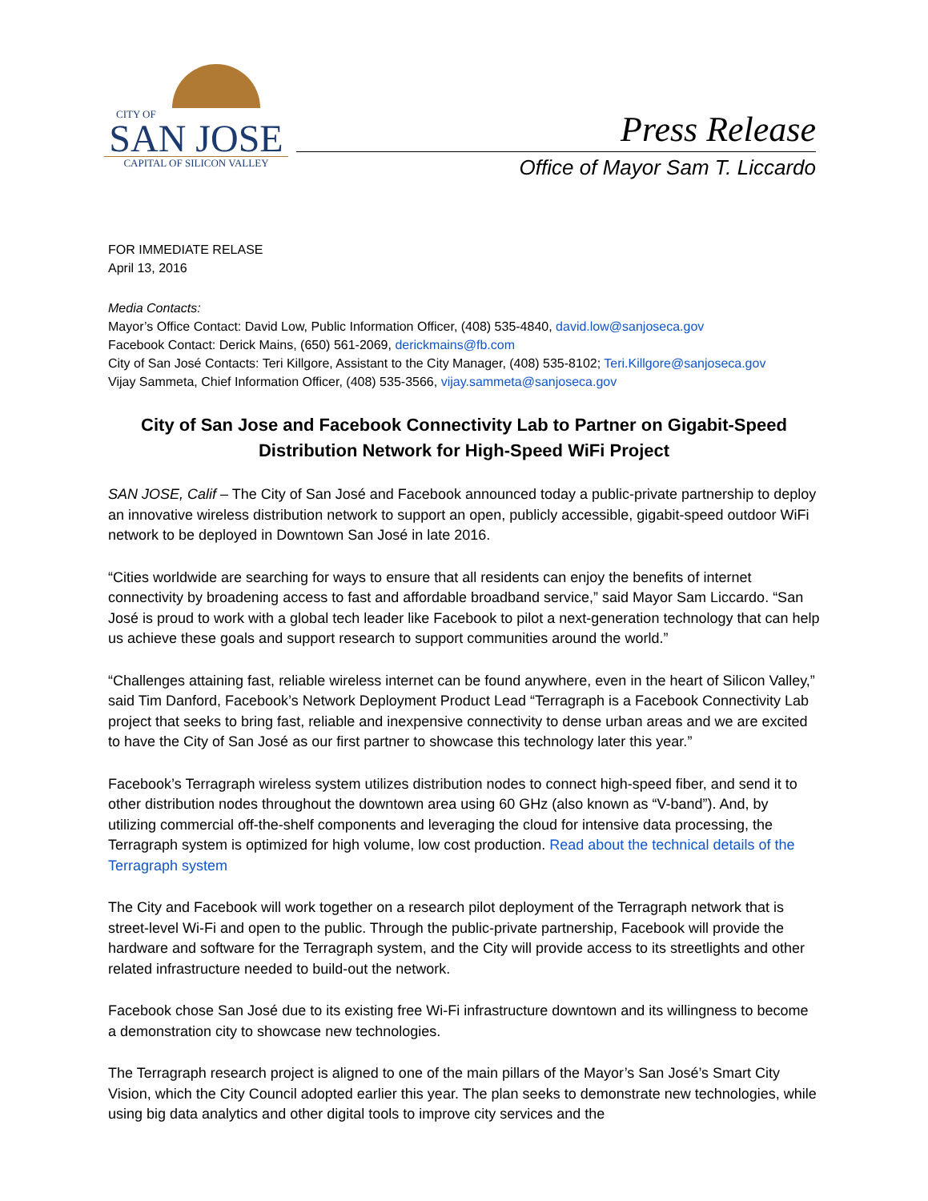CITY OF
SAN JOSE
CAPITAL OF SILICON VALLEY
Press Release
Office of Mayor Sam T. Liccardo
FOR IMMEDIATE RELASE
April 13, 2016
Media Contacts:
Mayor’s Office Contact: David Low, Public Information Officer, (408) 535-4840, david.low@sanjoseca.gov
Facebook Contact: Derick Mains, (650) 561-2069, derickmains@fb.com
City of San José Contacts: Teri Killgore, Assistant to the City Manager, (408) 535-8102; Teri.Killgore@sanjoseca.gov
Vijay Sammeta, Chief Information Officer, (408) 535-3566, vijay.sammeta@sanjoseca.gov
City of San Jose and Facebook Connectivity Lab to Partner on Gigabit-Speed Distribution Network for High-Speed WiFi Project
SAN JOSE, Calif – The City of San José and Facebook announced today a public-private partnership to deploy an innovative wireless distribution network to support an open, publicly accessible, gigabit-speed outdoor WiFi network to be deployed in Downtown San José in late 2016.
“Cities worldwide are searching for ways to ensure that all residents can enjoy the benefits of internet connectivity by broadening access to fast and affordable broadband service,” said Mayor Sam Liccardo. “San José is proud to work with a global tech leader like Facebook to pilot a next-generation technology that can help us achieve these goals and support research to support communities around the world.”
“Challenges attaining fast, reliable wireless internet can be found anywhere, even in the heart of Silicon Valley,” said Tim Danford, Facebook’s Network Deployment Product Lead “Terragraph is a Facebook Connectivity Lab project that seeks to bring fast, reliable and inexpensive connectivity to dense urban areas and we are excited to have the City of San José as our first partner to showcase this technology later this year.”
Facebook’s Terragraph wireless system utilizes distribution nodes to connect high-speed fiber, and send it to other distribution nodes throughout the downtown area using 60 GHz (also known as “V-band”). And, by utilizing commercial off-the-shelf components and leveraging the cloud for intensive data processing, the Terragraph system is optimized for high volume, low cost production. Read about the technical details of the Terragraph system
The City and Facebook will work together on a research pilot deployment of the Terragraph network that is street-level Wi-Fi and open to the public. Through the public-private partnership, Facebook will provide the hardware and software for the Terragraph system, and the City will provide access to its streetlights and other related infrastructure needed to build-out the network.
Facebook chose San José due to its existing free Wi-Fi infrastructure downtown and its willingness to become a demonstration city to showcase new technologies.
The Terragraph research project is aligned to one of the main pillars of the Mayor’s San José’s Smart City Vision, which the City Council adopted earlier this year. The plan seeks to demonstrate new technologies, while using big data analytics and other digital tools to improve city services and the